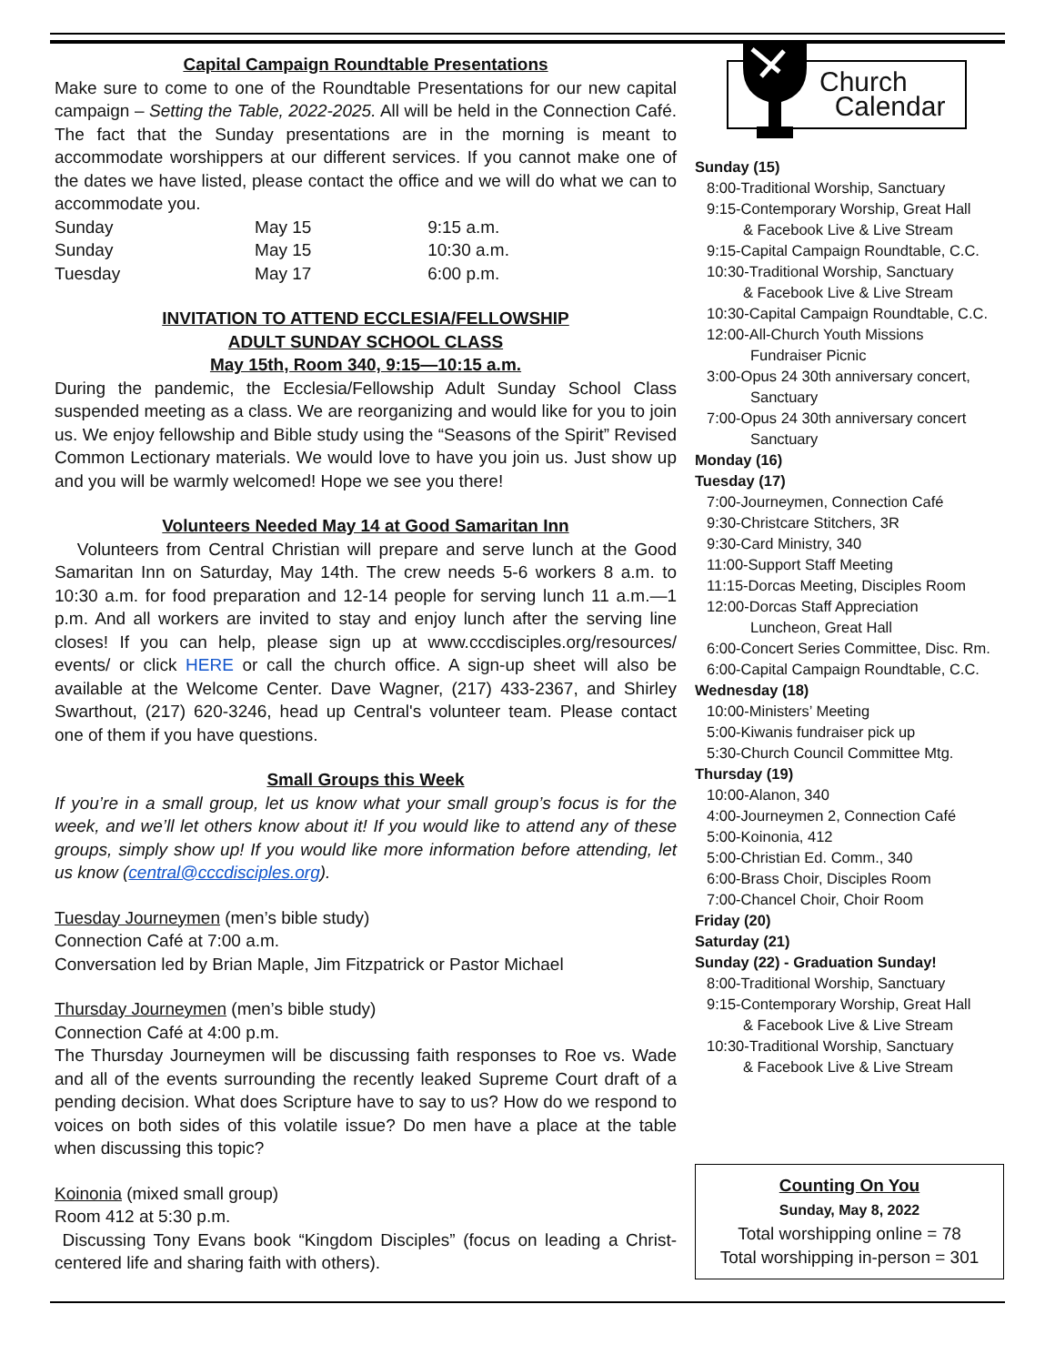Capital Campaign Roundtable Presentations
Make sure to come to one of the Roundtable Presentations for our new capital campaign – Setting the Table, 2022-2025. All will be held in the Connection Café. The fact that the Sunday presentations are in the morning is meant to accommodate worshippers at our different services. If you cannot make one of the dates we have listed, please contact the office and we will do what we can to accommodate you.
| Sunday | May 15 | 9:15 a.m. |
| Sunday | May 15 | 10:30 a.m. |
| Tuesday | May 17 | 6:00 p.m. |
INVITATION TO ATTEND ECCLESIA/FELLOWSHIP
ADULT SUNDAY SCHOOL CLASS
May 15th, Room 340, 9:15—10:15 a.m.
During the pandemic, the Ecclesia/Fellowship Adult Sunday School Class suspended meeting as a class. We are reorganizing and would like for you to join us. We enjoy fellowship and Bible study using the “Seasons of the Spirit” Revised Common Lectionary materials. We would love to have you join us. Just show up and you will be warmly welcomed! Hope we see you there!
Volunteers Needed May 14 at Good Samaritan Inn
Volunteers from Central Christian will prepare and serve lunch at the Good Samaritan Inn on Saturday, May 14th. The crew needs 5-6 workers 8 a.m. to 10:30 a.m. for food preparation and 12-14 people for serving lunch 11 a.m.—1 p.m. And all workers are invited to stay and enjoy lunch after the serving line closes! If you can help, please sign up at www.cccdisciples.org/resources/ events/ or click HERE or call the church office. A sign-up sheet will also be available at the Welcome Center. Dave Wagner, (217) 433-2367, and Shirley Swarthout, (217) 620-3246, head up Central's volunteer team. Please contact one of them if you have questions.
Small Groups this Week
If you’re in a small group, let us know what your small group’s focus is for the week, and we’ll let others know about it! If you would like to attend any of these groups, simply show up! If you would like more information before attending, let us know (central@cccdisciples.org).
Tuesday Journeymen (men’s bible study)
Connection Café at 7:00 a.m.
Conversation led by Brian Maple, Jim Fitzpatrick or Pastor Michael
Thursday Journeymen (men’s bible study)
Connection Café at 4:00 p.m.
The Thursday Journeymen will be discussing faith responses to Roe vs. Wade and all of the events surrounding the recently leaked Supreme Court draft of a pending decision. What does Scripture have to say to us? How do we respond to voices on both sides of this volatile issue? Do men have a place at the table when discussing this topic?
Koinonia (mixed small group)
Room 412 at 5:30 p.m.
Discussing Tony Evans book “Kingdom Disciples” (focus on leading a Christ-centered life and sharing faith with others).
Church
Calendar
Sunday (15)
8:00-Traditional Worship, Sanctuary
9:15-Contemporary Worship, Great Hall
& Facebook Live & Live Stream
9:15-Capital Campaign Roundtable, C.C.
10:30-Traditional Worship, Sanctuary
& Facebook Live & Live Stream
10:30-Capital Campaign Roundtable, C.C.
12:00-All-Church Youth Missions
Fundraiser Picnic
3:00-Opus 24 30th anniversary concert,
Sanctuary
7:00-Opus 24 30th anniversary concert
Sanctuary
Monday (16)
Tuesday (17)
7:00-Journeymen, Connection Café
9:30-Christcare Stitchers, 3R
9:30-Card Ministry, 340
11:00-Support Staff Meeting
11:15-Dorcas Meeting, Disciples Room
12:00-Dorcas Staff Appreciation
Luncheon, Great Hall
6:00-Concert Series Committee, Disc. Rm.
6:00-Capital Campaign Roundtable, C.C.
Wednesday (18)
10:00-Ministers’ Meeting
5:00-Kiwanis fundraiser pick up
5:30-Church Council Committee Mtg.
Thursday (19)
10:00-Alanon, 340
4:00-Journeymen 2, Connection Café
5:00-Koinonia, 412
5:00-Christian Ed. Comm., 340
6:00-Brass Choir, Disciples Room
7:00-Chancel Choir, Choir Room
Friday (20)
Saturday (21)
Sunday (22) - Graduation Sunday!
8:00-Traditional Worship, Sanctuary
9:15-Contemporary Worship, Great Hall
& Facebook Live & Live Stream
10:30-Traditional Worship, Sanctuary
& Facebook Live & Live Stream
Counting On You
Sunday, May 8, 2022
Total worshipping online = 78
Total worshipping in-person = 301